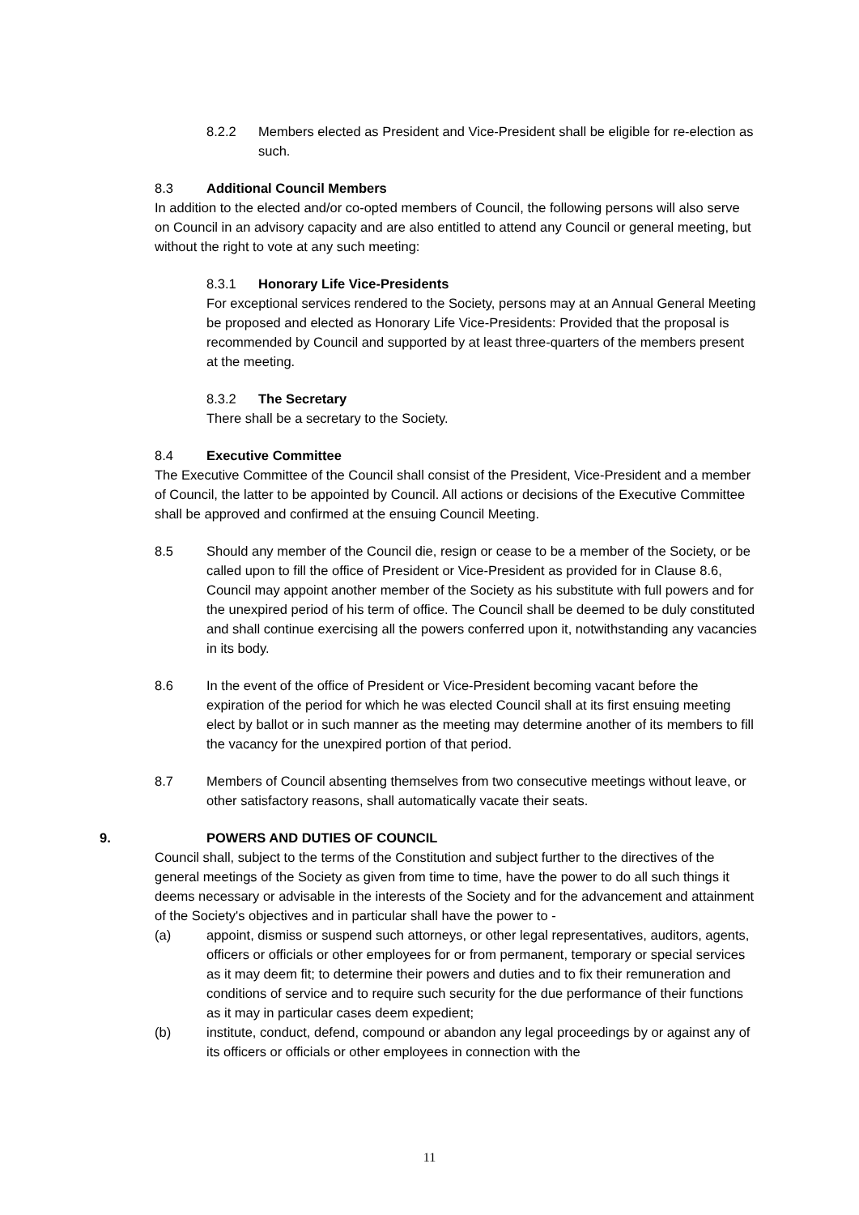8.2.2 Members elected as President and Vice-President shall be eligible for re-election as such.
8.3 Additional Council Members
In addition to the elected and/or co-opted members of Council, the following persons will also serve on Council in an advisory capacity and are also entitled to attend any Council or general meeting, but without the right to vote at any such meeting:
8.3.1 Honorary Life Vice-Presidents
For exceptional services rendered to the Society, persons may at an Annual General Meeting be proposed and elected as Honorary Life Vice-Presidents: Provided that the proposal is recommended by Council and supported by at least three-quarters of the members present at the meeting.
8.3.2 The Secretary
There shall be a secretary to the Society.
8.4 Executive Committee
The Executive Committee of the Council shall consist of the President, Vice-President and a member of Council, the latter to be appointed by Council. All actions or decisions of the Executive Committee shall be approved and confirmed at the ensuing Council Meeting.
8.5 Should any member of the Council die, resign or cease to be a member of the Society, or be called upon to fill the office of President or Vice-President as provided for in Clause 8.6, Council may appoint another member of the Society as his substitute with full powers and for the unexpired period of his term of office. The Council shall be deemed to be duly constituted and shall continue exercising all the powers conferred upon it, notwithstanding any vacancies in its body.
8.6 In the event of the office of President or Vice-President becoming vacant before the expiration of the period for which he was elected Council shall at its first ensuing meeting elect by ballot or in such manner as the meeting may determine another of its members to fill the vacancy for the unexpired portion of that period.
8.7 Members of Council absenting themselves from two consecutive meetings without leave, or other satisfactory reasons, shall automatically vacate their seats.
9. POWERS AND DUTIES OF COUNCIL
Council shall, subject to the terms of the Constitution and subject further to the directives of the general meetings of the Society as given from time to time, have the power to do all such things it deems necessary or advisable in the interests of the Society and for the advancement and attainment of the Society's objectives and in particular shall have the power to -
(a) appoint, dismiss or suspend such attorneys, or other legal representatives, auditors, agents, officers or officials or other employees for or from permanent, temporary or special services as it may deem fit; to determine their powers and duties and to fix their remuneration and conditions of service and to require such security for the due performance of their functions as it may in particular cases deem expedient;
(b) institute, conduct, defend, compound or abandon any legal proceedings by or against any of its officers or officials or other employees in connection with the
11